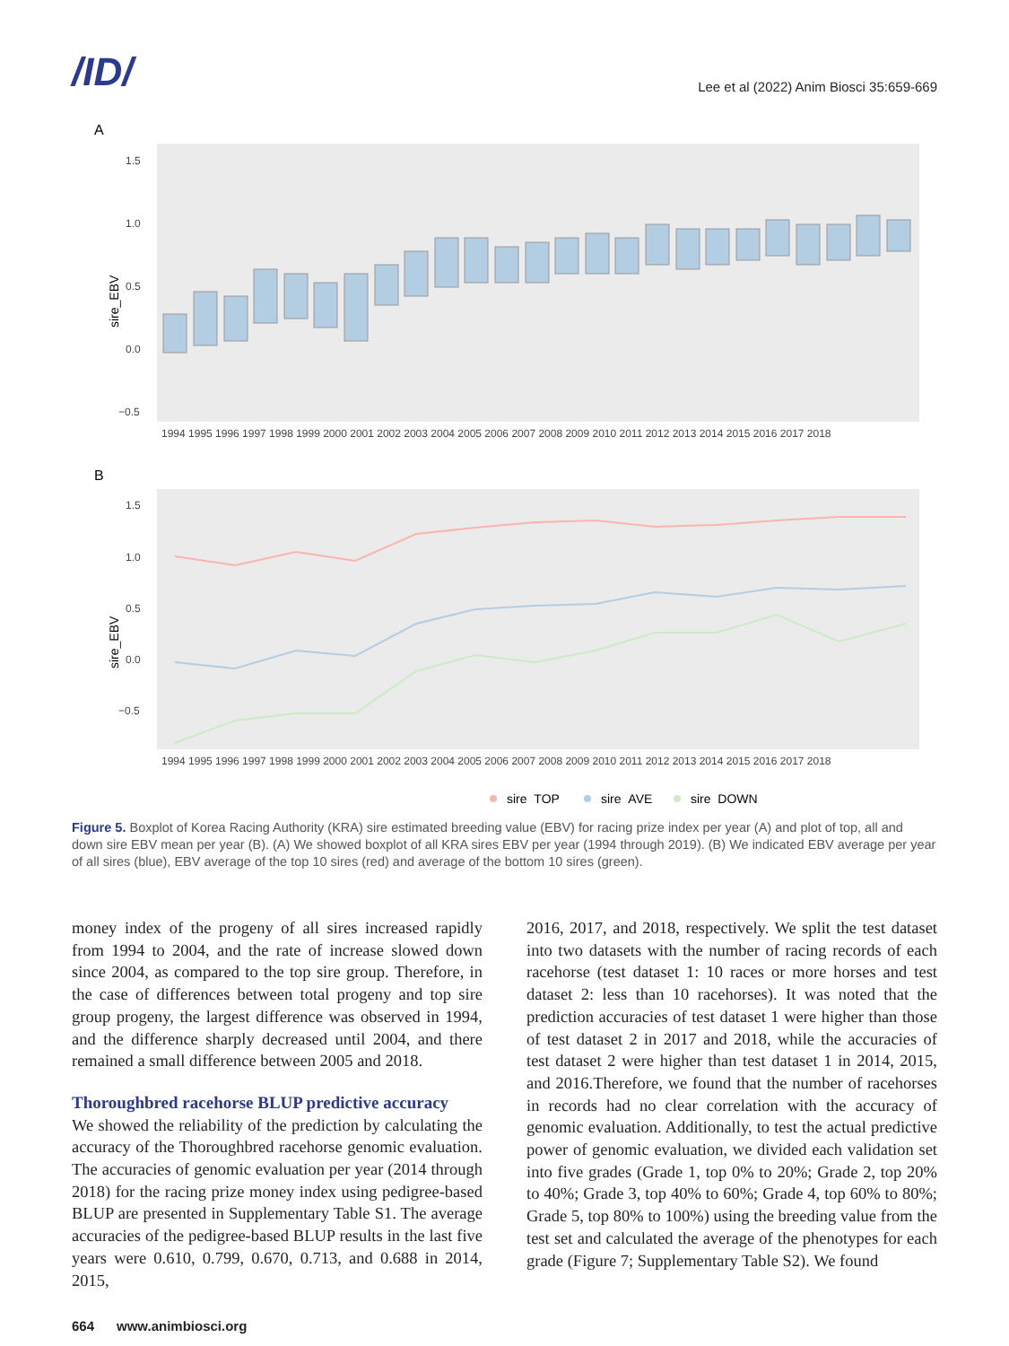/ID/
Lee et al (2022) Anim Biosci 35:659-669
A
1.5
1.0
0.5
0.0
−0.5
sire_EBV
1994 1995 1996 1997 1998 1999 2000 2001 2002 2003 2004 2005 2006 2007 2008 2009 2010 2011 2012 2013 2014 2015 2016 2017 2018
B
1.5
1.0
0.5
0.0
−0.5
sire_EBV
1994 1995 1996 1997 1998 1999 2000 2001 2002 2003 2004 2005 2006 2007 2008 2009 2010 2011 2012 2013 2014 2015 2016 2017 2018
sire_TOP
sire_AVE
sire_DOWN
Figure 5. Boxplot of Korea Racing Authority (KRA) sire estimated breeding value (EBV) for racing prize index per year (A) and plot of top, all and down sire EBV mean per year (B). (A) We showed boxplot of all KRA sires EBV per year (1994 through 2019). (B) We indicated EBV average per year of all sires (blue), EBV average of the top 10 sires (red) and average of the bottom 10 sires (green).
money index of the progeny of all sires increased rapidly from 1994 to 2004, and the rate of increase slowed down since 2004, as compared to the top sire group. Therefore, in the case of differences between total progeny and top sire group progeny, the largest difference was observed in 1994, and the difference sharply decreased until 2004, and there remained a small difference between 2005 and 2018.
Thoroughbred racehorse BLUP predictive accuracy
We showed the reliability of the prediction by calculating the accuracy of the Thoroughbred racehorse genomic evaluation. The accuracies of genomic evaluation per year (2014 through 2018) for the racing prize money index using pedigree-based BLUP are presented in Supplementary Table S1. The average accuracies of the pedigree-based BLUP results in the last five years were 0.610, 0.799, 0.670, 0.713, and 0.688 in 2014, 2015,
2016, 2017, and 2018, respectively. We split the test dataset into two datasets with the number of racing records of each racehorse (test dataset 1: 10 races or more horses and test dataset 2: less than 10 racehorses). It was noted that the prediction accuracies of test dataset 1 were higher than those of test dataset 2 in 2017 and 2018, while the accuracies of test dataset 2 were higher than test dataset 1 in 2014, 2015, and 2016.Therefore, we found that the number of racehorses in records had no clear correlation with the accuracy of genomic evaluation. Additionally, to test the actual predictive power of genomic evaluation, we divided each validation set into five grades (Grade 1, top 0% to 20%; Grade 2, top 20% to 40%; Grade 3, top 40% to 60%; Grade 4, top 60% to 80%; Grade 5, top 80% to 100%) using the breeding value from the test set and calculated the average of the phenotypes for each grade (Figure 7; Supplementary Table S2). We found
664 www.animbiosci.org